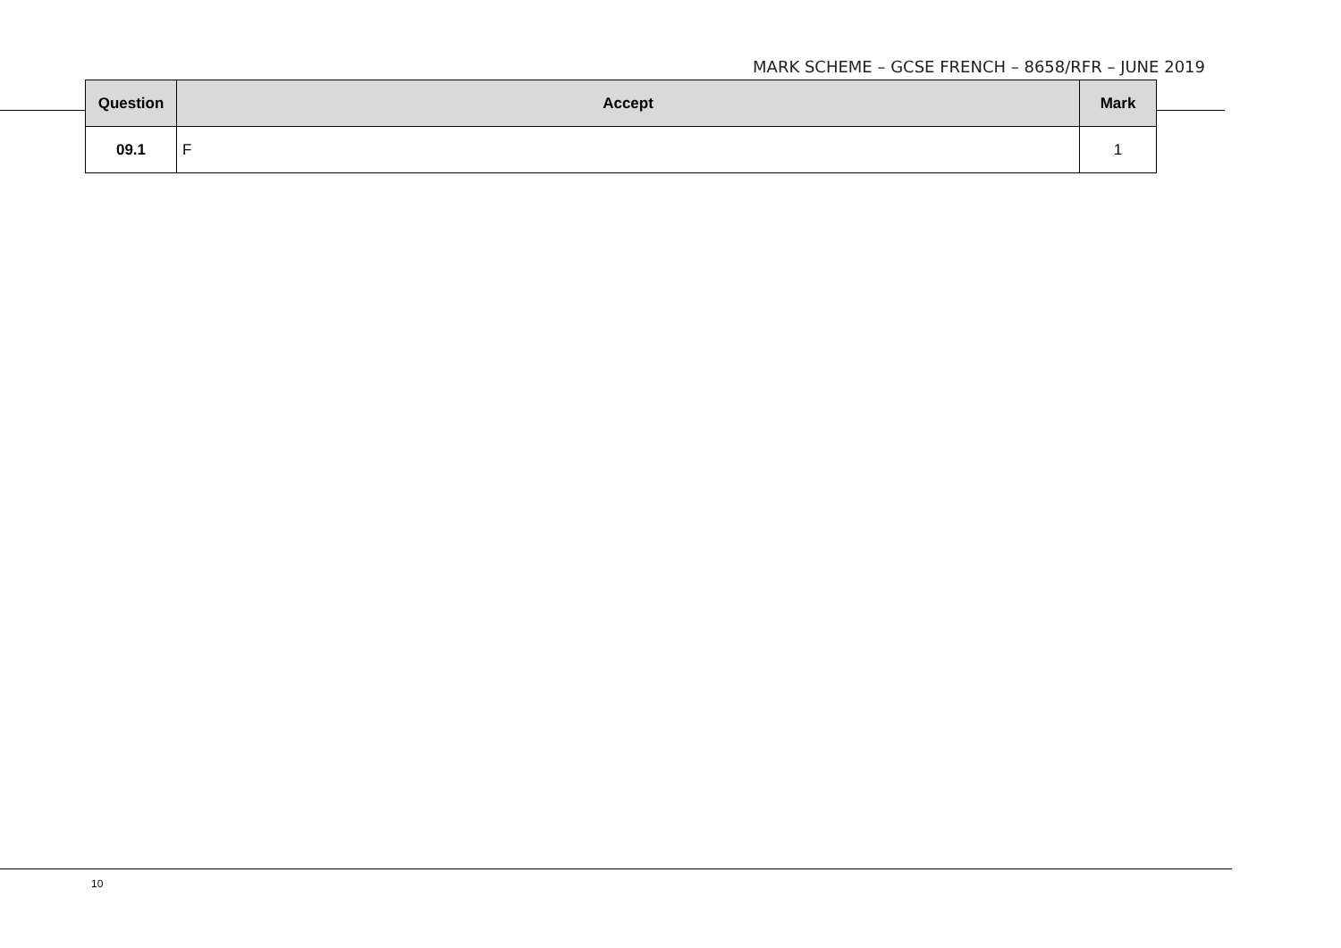MARK SCHEME – GCSE FRENCH – 8658/RFR – JUNE 2019
| Question | Accept | Mark |
| --- | --- | --- |
| 09.1 | F | 1 |
10